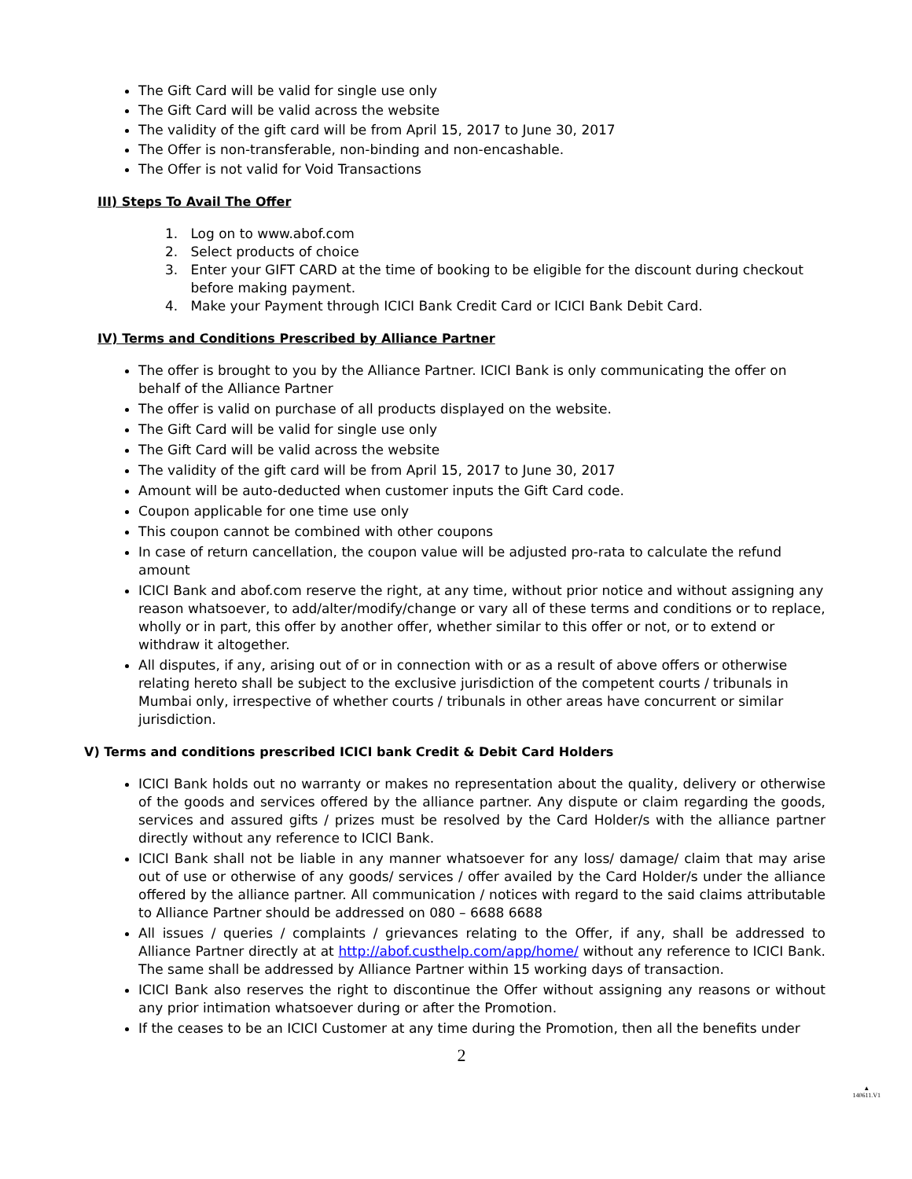The Gift Card will be valid for single use only
The Gift Card will be valid across the website
The validity of the gift card will be from April 15, 2017 to June 30, 2017
The Offer is non-transferable, non-binding and non-encashable.
The Offer is not valid for Void Transactions
III) Steps To Avail The Offer
1. Log on to www.abof.com
2. Select products of choice
3. Enter your GIFT CARD at the time of booking to be eligible for the discount during checkout
before making payment.
4. Make your Payment through ICICI Bank Credit Card or ICICI Bank Debit Card.
IV) Terms and Conditions Prescribed by Alliance Partner
The offer is brought to you by the Alliance Partner. ICICI Bank is only communicating the offer on behalf of the Alliance Partner
The offer is valid on purchase of all products displayed on the website.
The Gift Card will be valid for single use only
The Gift Card will be valid across the website
The validity of the gift card will be from April 15, 2017 to June 30, 2017
Amount will be auto-deducted when customer inputs the Gift Card code.
Coupon applicable for one time use only
This coupon cannot be combined with other coupons
In case of return cancellation, the coupon value will be adjusted pro-rata to calculate the refund amount
ICICI Bank and abof.com reserve the right, at any time, without prior notice and without assigning any reason whatsoever, to add/alter/modify/change or vary all of these terms and conditions or to replace, wholly or in part, this offer by another offer, whether similar to this offer or not, or to extend or withdraw it altogether.
All disputes, if any, arising out of or in connection with or as a result of above offers or otherwise relating hereto shall be subject to the exclusive jurisdiction of the competent courts / tribunals in Mumbai only, irrespective of whether courts / tribunals in other areas have concurrent or similar jurisdiction.
V) Terms and conditions prescribed ICICI bank Credit & Debit Card Holders
ICICI Bank holds out no warranty or makes no representation about the quality, delivery or otherwise of the goods and services offered by the alliance partner. Any dispute or claim regarding the goods, services and assured gifts / prizes must be resolved by the Card Holder/s with the alliance partner directly without any reference to ICICI Bank.
ICICI Bank shall not be liable in any manner whatsoever for any loss/ damage/ claim that may arise out of use or otherwise of any goods/ services / offer availed by the Card Holder/s under the alliance offered by the alliance partner. All communication / notices with regard to the said claims attributable to Alliance Partner should be addressed on 080 – 6688 6688
All issues / queries / complaints / grievances relating to the Offer, if any, shall be addressed to Alliance Partner directly at at http://abof.custhelp.com/app/home/ without any reference to ICICI Bank. The same shall be addressed by Alliance Partner within 15 working days of transaction.
ICICI Bank also reserves the right to discontinue the Offer without assigning any reasons or without any prior intimation whatsoever during or after the Promotion.
If the ceases to be an ICICI Customer at any time during the Promotion, then all the benefits under
2
▲
140611.V1